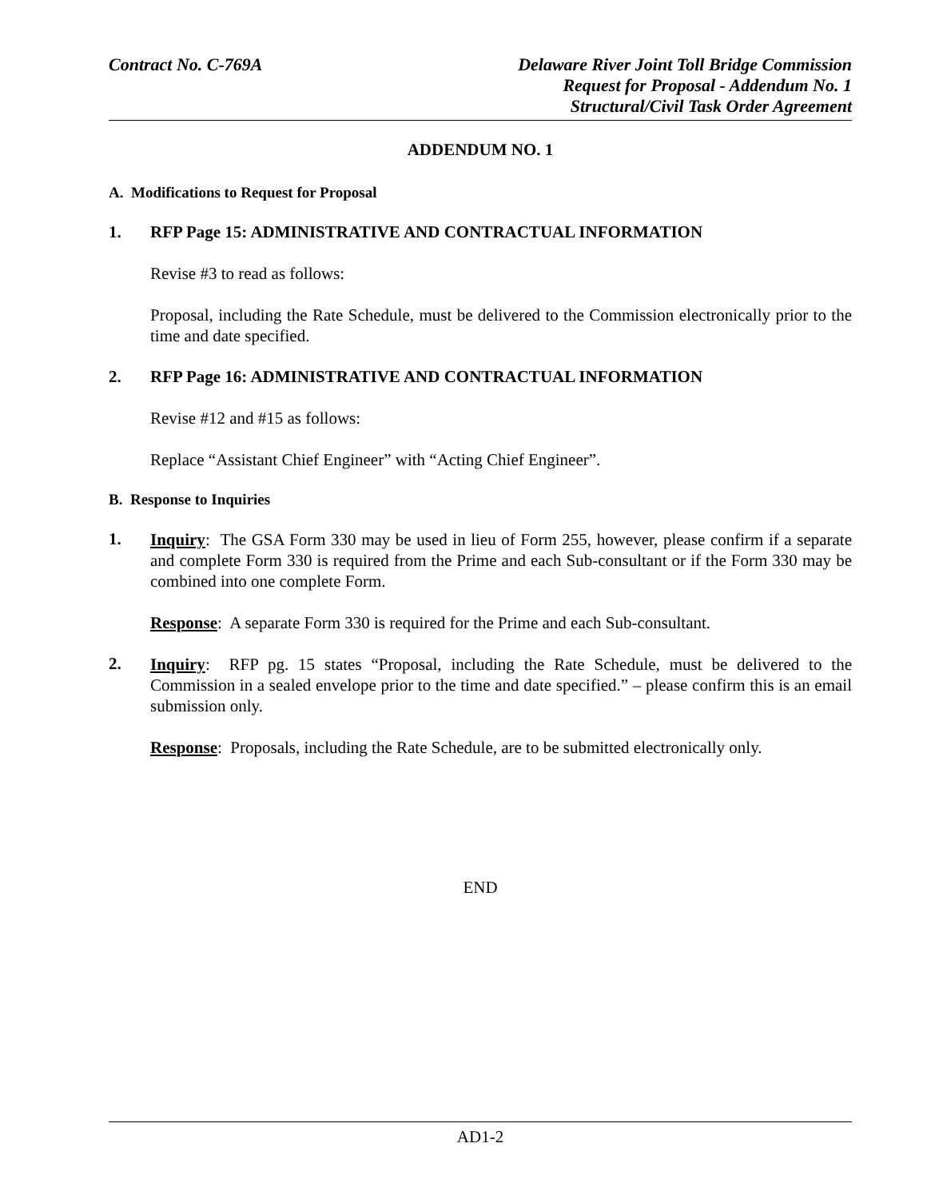Contract No. C-769A Delaware River Joint Toll Bridge Commission
Request for Proposal - Addendum No. 1
Structural/Civil Task Order Agreement
ADDENDUM NO. 1
A. Modifications to Request for Proposal
1. RFP Page 15: ADMINISTRATIVE AND CONTRACTUAL INFORMATION
Revise #3 to read as follows:
Proposal, including the Rate Schedule, must be delivered to the Commission electronically prior to the time and date specified.
2. RFP Page 16: ADMINISTRATIVE AND CONTRACTUAL INFORMATION
Revise #12 and #15 as follows:
Replace “Assistant Chief Engineer” with “Acting Chief Engineer”.
B. Response to Inquiries
1.
Inquiry: The GSA Form 330 may be used in lieu of Form 255, however, please confirm if a separate and complete Form 330 is required from the Prime and each Sub-consultant or if the Form 330 may be combined into one complete Form.
Response: A separate Form 330 is required for the Prime and each Sub-consultant.
2.
Inquiry: RFP pg. 15 states “Proposal, including the Rate Schedule, must be delivered to the Commission in a sealed envelope prior to the time and date specified.” – please confirm this is an email submission only.
Response: Proposals, including the Rate Schedule, are to be submitted electronically only.
END
AD1-2